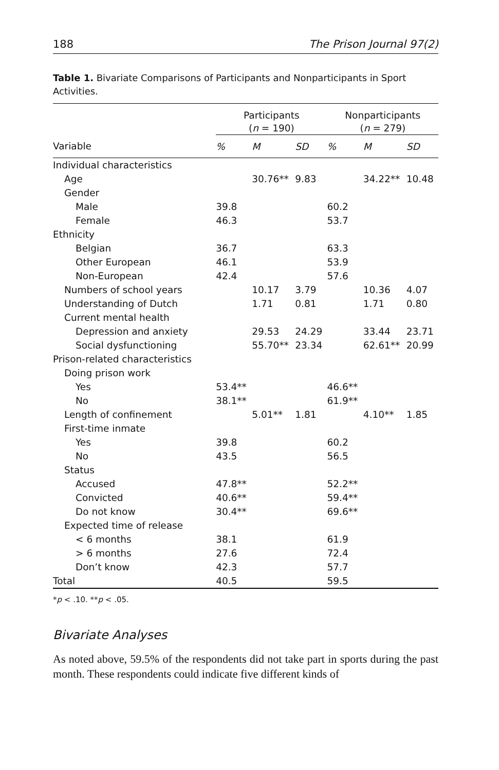188 The Prison Journal 97(2)
Table 1. Bivariate Comparisons of Participants and Nonparticipants in Sport Activities.
| | Participants ( n = 190) | | | Nonparticipants ( n = 279) | | |
| --- | --- | --- | --- | --- | --- | --- |
| Variable | % | M | SD | % | M | SD |
| Individual characteristics | | | | | | |
| Age | | 30.76** | 9.83 | | 34.22** | 10.48 |
| Gender | | | | | | |
| Male | 39.8 | | | 60.2 | | |
| Female | 46.3 | | | 53.7 | | |
| Ethnicity | | | | | | |
| Belgian | 36.7 | | | 63.3 | | |
| Other European | 46.1 | | | 53.9 | | |
| Non-European | 42.4 | | | 57.6 | | |
| Numbers of school years | | 10.17 | 3.79 | | 10.36 | 4.07 |
| Understanding of Dutch | | 1.71 | 0.81 | | 1.71 | 0.80 |
| Current mental health | | | | | | |
| Depression and anxiety | | 29.53 | 24.29 | | 33.44 | 23.71 |
| Social dysfunctioning | | 55.70** | 23.34 | | 62.61** | 20.99 |
| Prison-related characteristics | | | | | | |
| Doing prison work | | | | | | |
| Yes | 53.4** | | | 46.6** | | |
| No | 38.1** | | | 61.9** | | |
| Length of confinement | | 5.01** | 1.81 | | 4.10** | 1.85 |
| First-time inmate | | | | | | |
| Yes | 39.8 | | | 60.2 | | |
| No | 43.5 | | | 56.5 | | |
| Status | | | | | | |
| Accused | 47.8** | | | 52.2** | | |
| Convicted | 40.6** | | | 59.4** | | |
| Do not know | 30.4** | | | 69.6** | | |
| Expected time of release | | | | | | |
| < 6 months | 38.1 | | | 61.9 | | |
| > 6 months | 27.6 | | | 72.4 | | |
| Don’t know | 42.3 | | | 57.7 | | |
| Total | 40.5 | | | 59.5 | | |
*p < .10. **p < .05.
Bivariate Analyses
As noted above, 59.5% of the respondents did not take part in sports during the past month. These respondents could indicate five different kinds of